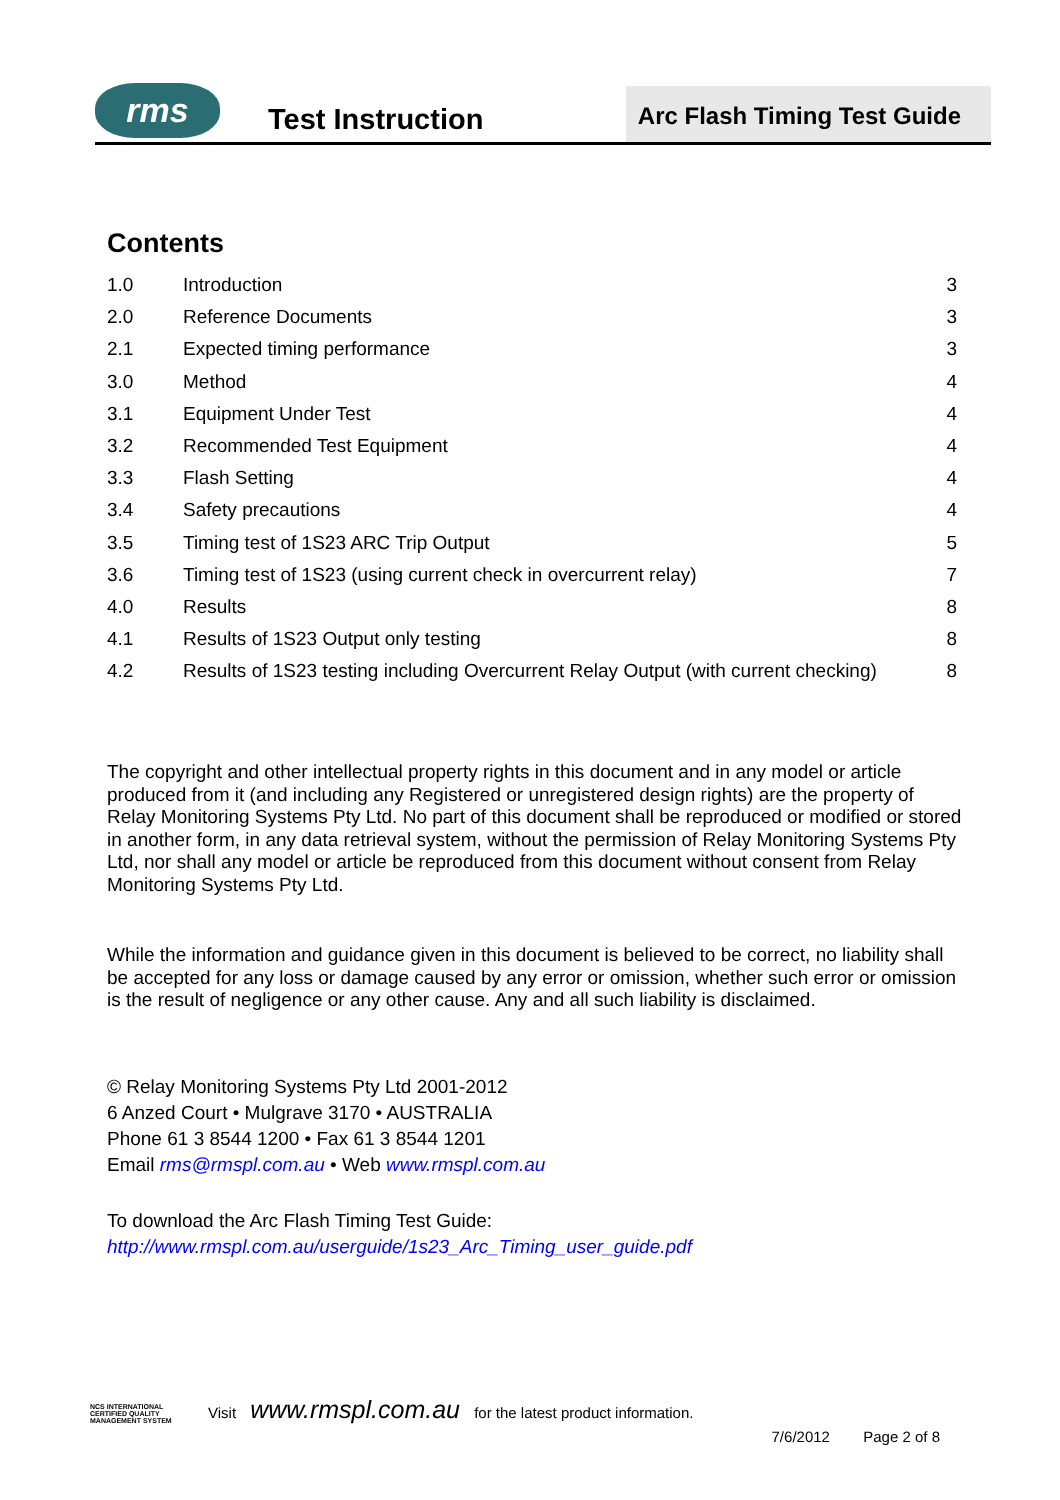rms
Test Instruction
Arc Flash Timing Test Guide
Contents
| 1.0 | Introduction | 3 |
| 2.0 | Reference Documents | 3 |
| 2.1 | Expected timing performance | 3 |
| 3.0 | Method | 4 |
| 3.1 | Equipment Under Test | 4 |
| 3.2 | Recommended Test Equipment | 4 |
| 3.3 | Flash Setting | 4 |
| 3.4 | Safety precautions | 4 |
| 3.5 | Timing test of 1S23 ARC Trip Output | 5 |
| 3.6 | Timing test of 1S23 (using current check in overcurrent relay) | 7 |
| 4.0 | Results | 8 |
| 4.1 | Results of 1S23 Output only testing | 8 |
| 4.2 | Results of 1S23 testing including Overcurrent Relay Output (with current checking) | 8 |
The copyright and other intellectual property rights in this document and in any model or article produced from it (and including any Registered or unregistered design rights) are the property of Relay Monitoring Systems Pty Ltd. No part of this document shall be reproduced or modified or stored in another form, in any data retrieval system, without the permission of Relay Monitoring Systems Pty Ltd, nor shall any model or article be reproduced from this document without consent from Relay Monitoring Systems Pty Ltd.
While the information and guidance given in this document is believed to be correct, no liability shall be accepted for any loss or damage caused by any error or omission, whether such error or omission is the result of negligence or any other cause. Any and all such liability is disclaimed.
© Relay Monitoring Systems Pty Ltd 2001-2012
6 Anzed Court • Mulgrave 3170 • AUSTRALIA
Phone 61 3 8544 1200 • Fax 61 3 8544 1201
Email rms@rmspl.com.au • Web www.rmspl.com.au
To download the Arc Flash Timing Test Guide:
http://www.rmspl.com.au/userguide/1s23_Arc_Timing_user_guide.pdf
NCS INTERNATIONAL
CERTIFIED QUALITY MANAGEMENT SYSTEM
Visit www.rmspl.com.au for the latest product information.
7/6/2012 Page 2 of 8